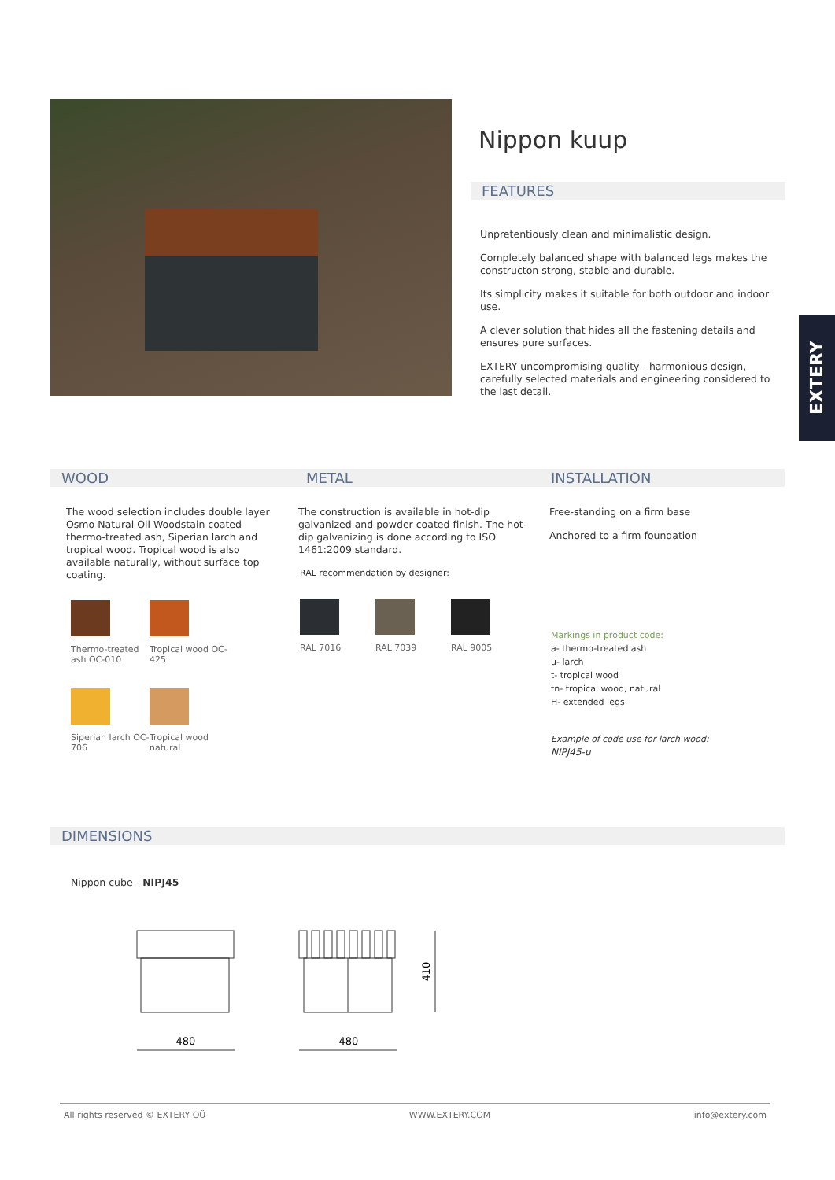Nippon kuup
FEATURES
Unpretentiously clean and minimalistic design.
Completely balanced shape with balanced legs makes the constructon strong, stable and durable.
Its simplicity makes it suitable for both outdoor and indoor use.
A clever solution that hides all the fastening details and ensures pure surfaces.
EXTERY uncompromising quality - harmonious design, carefully selected materials and engineering considered to the last detail.
EXTERY
WOOD
The wood selection includes double layer Osmo Natural Oil Woodstain coated thermo-treated ash, Siperian larch and tropical wood. Tropical wood is also available naturally, without surface top coating.
Thermo-treated ash OC-010
Tropical wood OC-425
Siperian larch OC-706
Tropical wood natural
METAL
The construction is available in hot-dip galvanized and powder coated finish. The hot-dip galvanizing is done according to ISO 1461:2009 standard.
RAL recommendation by designer:
RAL 7016 RAL 7039 RAL 9005
INSTALLATION
Free-standing on a firm base
Anchored to a firm foundation
Markings in product code:
a- thermo-treated ash
u- larch
t- tropical wood
tn- tropical wood, natural
H- extended legs
Example of code use for larch wood:
NIPJ45-u
DIMENSIONS
Nippon cube - NIPJ45
410
480
480
All rights reserved © EXTERY OÜ WWW.EXTERY.COM info@extery.com